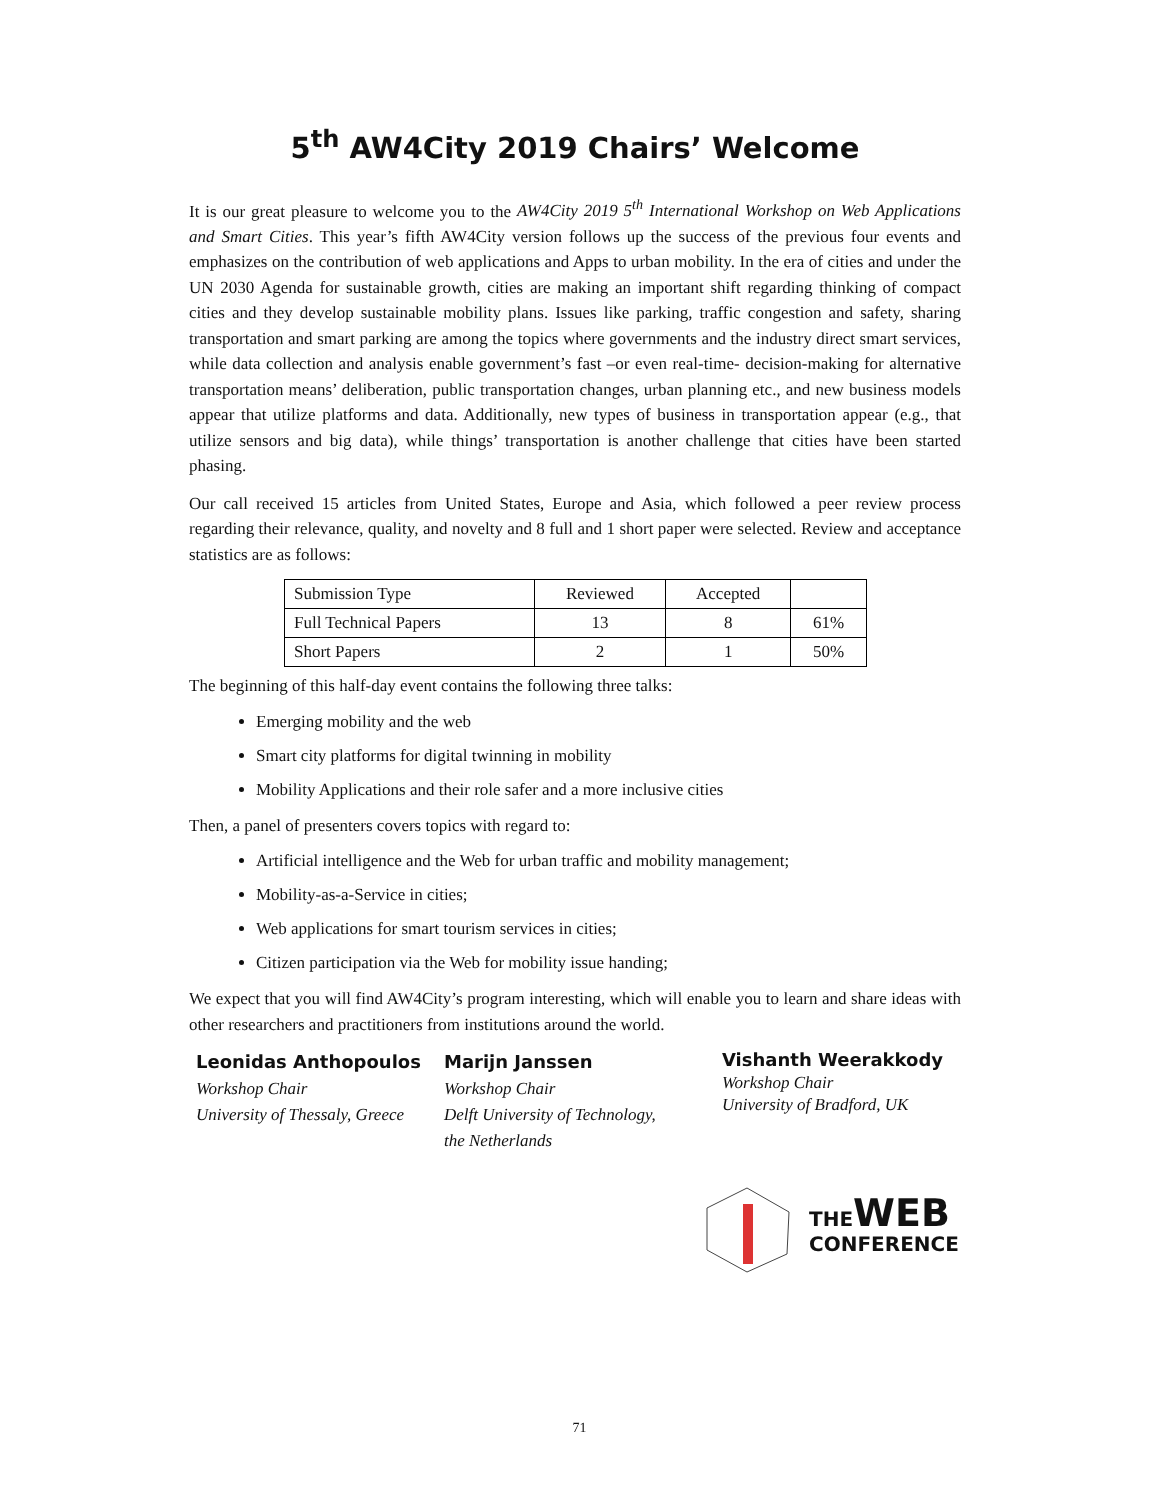5<sup>th</sup> AW4City 2019 Chairs’ Welcome
It is our great pleasure to welcome you to the AW4City 2019 5<sup>th</sup> International Workshop on Web Applications and Smart Cities. This year’s fifth AW4City version follows up the success of the previous four events and emphasizes on the contribution of web applications and Apps to urban mobility. In the era of cities and under the UN 2030 Agenda for sustainable growth, cities are making an important shift regarding thinking of compact cities and they develop sustainable mobility plans. Issues like parking, traffic congestion and safety, sharing transportation and smart parking are among the topics where governments and the industry direct smart services, while data collection and analysis enable government’s fast –or even real-time- decision-making for alternative transportation means’ deliberation, public transportation changes, urban planning etc., and new business models appear that utilize platforms and data. Additionally, new types of business in transportation appear (e.g., that utilize sensors and big data), while things’ transportation is another challenge that cities have been started phasing.
Our call received 15 articles from United States, Europe and Asia, which followed a peer review process regarding their relevance, quality, and novelty and 8 full and 1 short paper were selected. Review and acceptance statistics are as follows:
| Submission Type | Reviewed | Accepted | |
| Full Technical Papers | 13 | 8 | 61% |
| Short Papers | 2 | 1 | 50% |
The beginning of this half-day event contains the following three talks:
Emerging mobility and the web
Smart city platforms for digital twinning in mobility
Mobility Applications and their role safer and a more inclusive cities
Then, a panel of presenters covers topics with regard to:
Artificial intelligence and the Web for urban traffic and mobility management;
Mobility-as-a-Service in cities;
Web applications for smart tourism services in cities;
Citizen participation via the Web for mobility issue handing;
We expect that you will find AW4City’s program interesting, which will enable you to learn and share ideas with other researchers and practitioners from institutions around the world.
Leonidas Anthopoulos
Workshop Chair
University of Thessaly, Greece
Marijn Janssen
Workshop Chair
Delft University of Technology,
the Netherlands
Vishanth Weerakkody
Workshop Chair
University of Bradford, UK
THE WEB
CONFERENCE
71